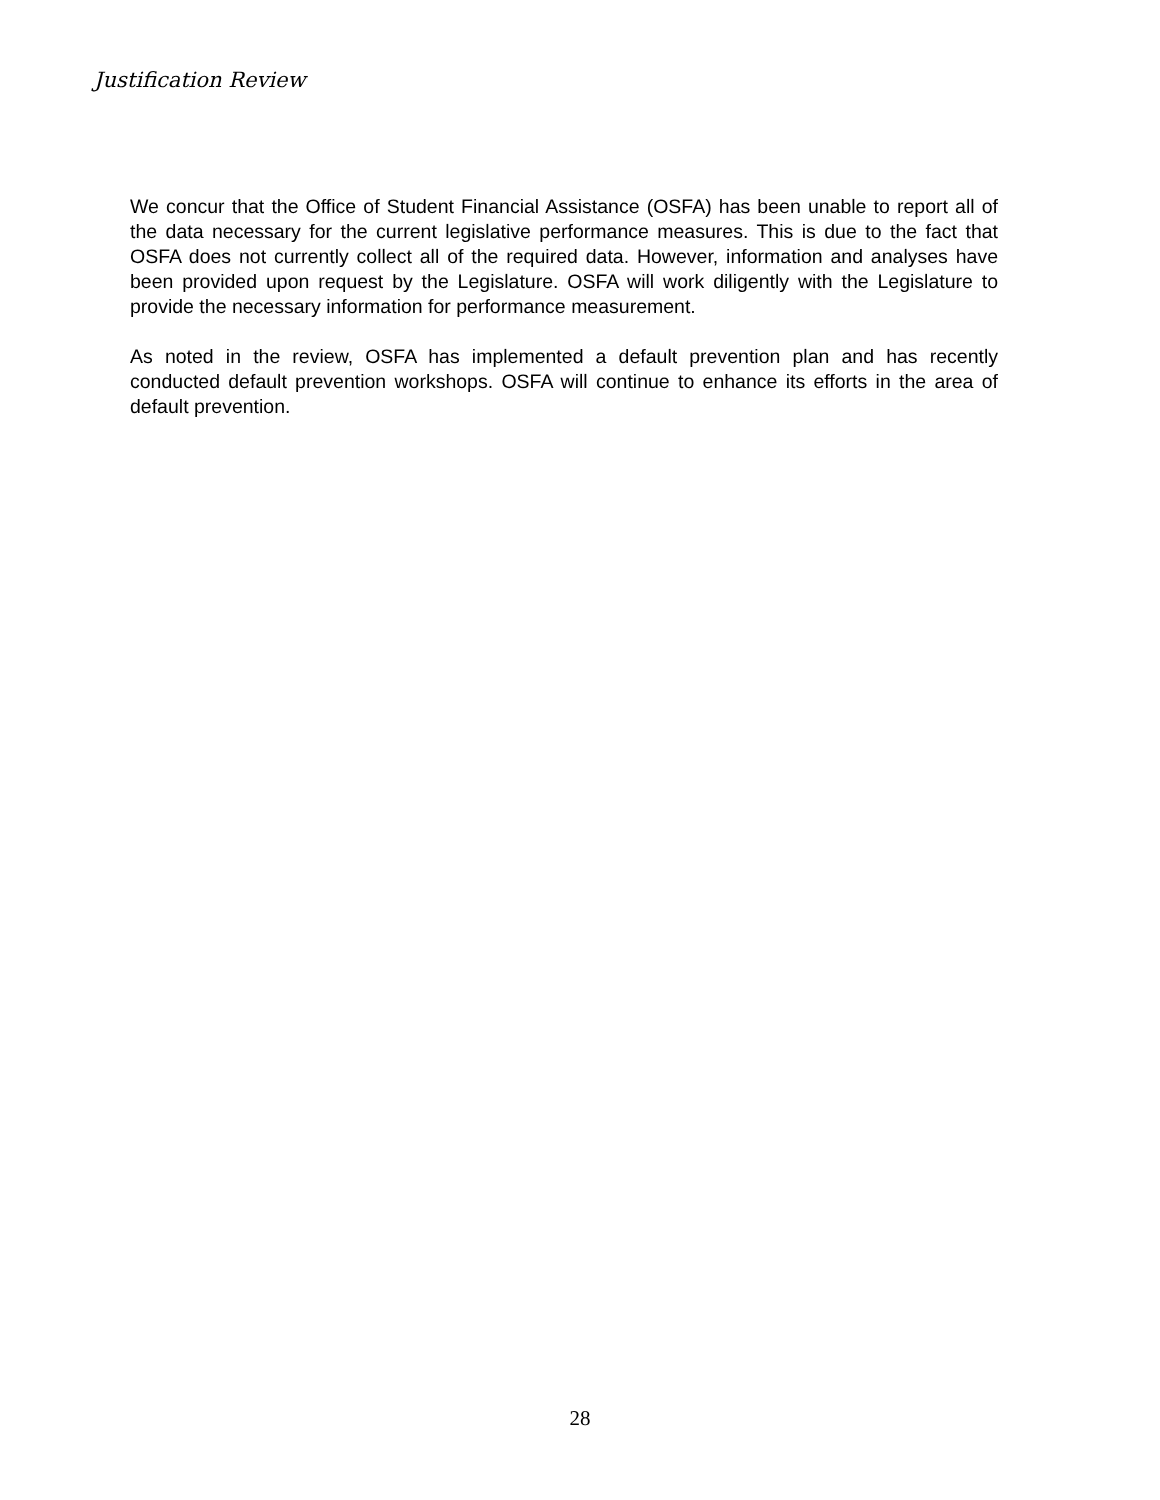Justification Review
We concur that the Office of Student Financial Assistance (OSFA) has been unable to report all of the data necessary for the current legislative performance measures. This is due to the fact that OSFA does not currently collect all of the required data. However, information and analyses have been provided upon request by the Legislature. OSFA will work diligently with the Legislature to provide the necessary information for performance measurement.
As noted in the review, OSFA has implemented a default prevention plan and has recently conducted default prevention workshops. OSFA will continue to enhance its efforts in the area of default prevention.
28